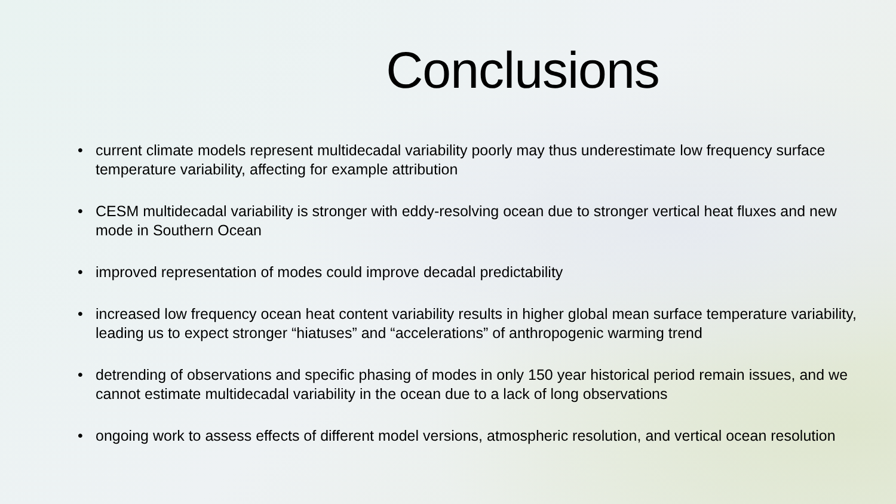Conclusions
• current climate models represent multidecadal variability poorly may thus underestimate low frequency surface temperature variability, affecting for example attribution
• CESM multidecadal variability is stronger with eddy-resolving ocean due to stronger vertical heat fluxes and new mode in Southern Ocean
• improved representation of modes could improve decadal predictability
• increased low frequency ocean heat content variability results in higher global mean surface temperature variability, leading us to expect stronger “hiatuses” and “accelerations” of anthropogenic warming trend
• detrending of observations and specific phasing of modes in only 150 year historical period remain issues, and we cannot estimate multidecadal variability in the ocean due to a lack of long observations
• ongoing work to assess effects of different model versions, atmospheric resolution, and vertical ocean resolution